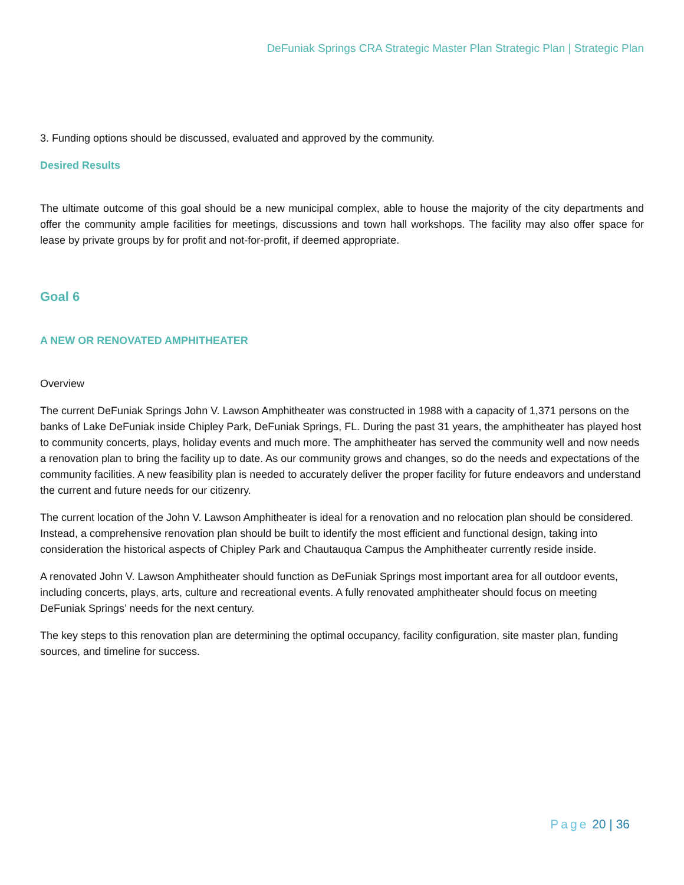DeFuniak Springs CRA Strategic Master Plan Strategic Plan | Strategic Plan
3. Funding options should be discussed, evaluated and approved by the community.
Desired Results
The ultimate outcome of this goal should be a new municipal complex, able to house the majority of the city departments and offer the community ample facilities for meetings, discussions and town hall workshops. The facility may also offer space for lease by private groups by for profit and not-for-profit, if deemed appropriate.
Goal 6
A NEW OR RENOVATED AMPHITHEATER
Overview
The current DeFuniak Springs John V. Lawson Amphitheater was constructed in 1988 with a capacity of 1,371 persons on the banks of Lake DeFuniak inside Chipley Park, DeFuniak Springs, FL. During the past 31 years, the amphitheater has played host to community concerts, plays, holiday events and much more. The amphitheater has served the community well and now needs a renovation plan to bring the facility up to date. As our community grows and changes, so do the needs and expectations of the community facilities. A new feasibility plan is needed to accurately deliver the proper facility for future endeavors and understand the current and future needs for our citizenry.
The current location of the John V. Lawson Amphitheater is ideal for a renovation and no relocation plan should be considered. Instead, a comprehensive renovation plan should be built to identify the most efficient and functional design, taking into consideration the historical aspects of Chipley Park and Chautauqua Campus the Amphitheater currently reside inside.
A renovated John V. Lawson Amphitheater should function as DeFuniak Springs most important area for all outdoor events, including concerts, plays, arts, culture and recreational events. A fully renovated amphitheater should focus on meeting DeFuniak Springs’ needs for the next century.
The key steps to this renovation plan are determining the optimal occupancy, facility configuration, site master plan, funding sources, and timeline for success.
Page 20 | 36